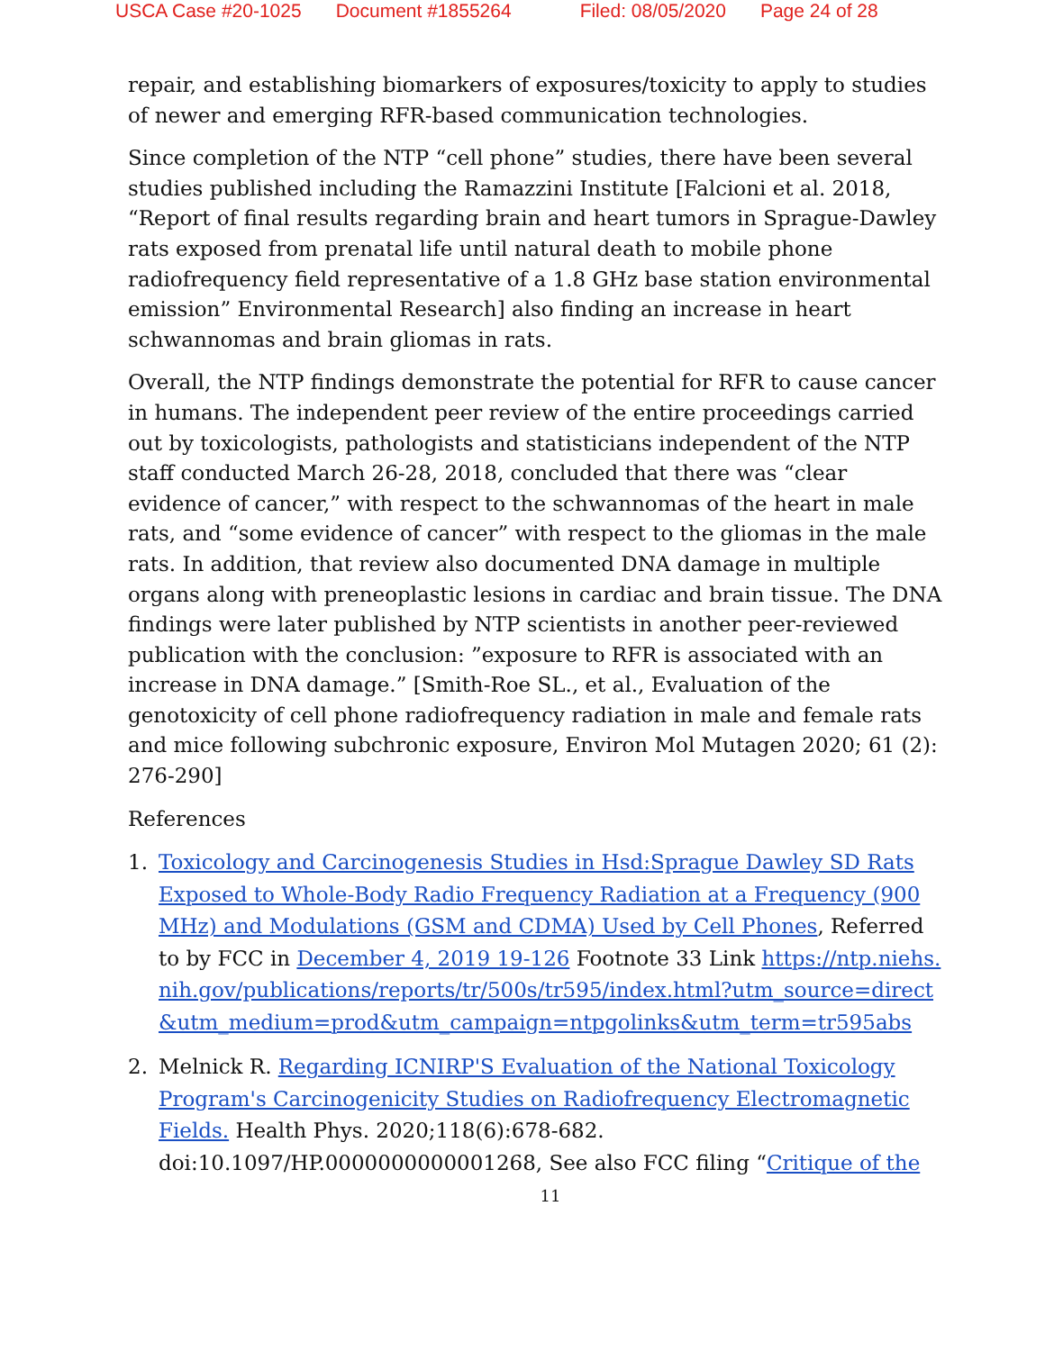USCA Case #20-1025 Document #1855264 Filed: 08/05/2020 Page 24 of 28
repair, and establishing biomarkers of exposures/toxicity to apply to studies of newer and emerging RFR-based communication technologies.
Since completion of the NTP “cell phone” studies, there have been several studies published including the Ramazzini Institute [Falcioni et al. 2018, “Report of final results regarding brain and heart tumors in Sprague-Dawley rats exposed from prenatal life until natural death to mobile phone radiofrequency field representative of a 1.8 GHz base station environmental emission” Environmental Research] also finding an increase in heart schwannomas and brain gliomas in rats.
Overall, the NTP findings demonstrate the potential for RFR to cause cancer in humans. The independent peer review of the entire proceedings carried out by toxicologists, pathologists and statisticians independent of the NTP staff conducted March 26-28, 2018, concluded that there was “clear evidence of cancer,” with respect to the schwannomas of the heart in male rats, and “some evidence of cancer” with respect to the gliomas in the male rats. In addition, that review also documented DNA damage in multiple organs along with preneoplastic lesions in cardiac and brain tissue. The DNA findings were later published by NTP scientists in another peer-reviewed publication with the conclusion: ”exposure to RFR is associated with an increase in DNA damage.” [Smith-Roe SL., et al., Evaluation of the genotoxicity of cell phone radiofrequency radiation in male and female rats and mice following subchronic exposure, Environ Mol Mutagen 2020; 61 (2): 276-290]
References
1. Toxicology and Carcinogenesis Studies in Hsd:Sprague Dawley SD Rats Exposed to Whole-Body Radio Frequency Radiation at a Frequency (900 MHz) and Modulations (GSM and CDMA) Used by Cell Phones, Referred to by FCC in December 4, 2019 19-126 Footnote 33 Link https://ntp.niehs.nih.gov/publications/reports/tr/500s/tr595/index.html?utm_source=direct&utm_medium=prod&utm_campaign=ntpgolinks&utm_term=tr595abs
2. Melnick R. Regarding ICNIRP'S Evaluation of the National Toxicology Program's Carcinogenicity Studies on Radiofrequency Electromagnetic Fields. Health Phys. 2020;118(6):678-682. doi:10.1097/HP.0000000000001268, See also FCC filing “Critique of the
11